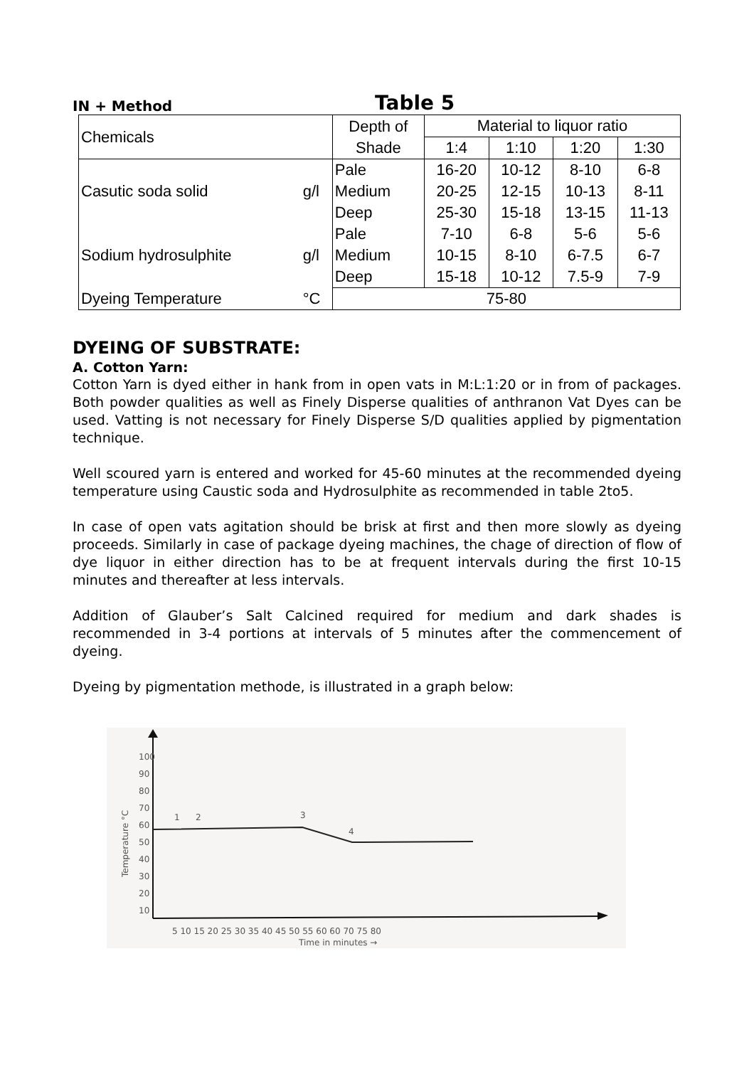IN + Method
Table 5
| Chemicals | | Depth of Shade | Material to liquor ratio | | | |
| --- | --- | --- | --- | --- | --- | --- |
| | | | 1:4 | 1:10 | 1:20 | 1:30 |
| Casutic soda solid | g/l | Pale Medium Deep | 16-20 20-25 25-30 | 10-12 12-15 15-18 | 8-10 10-13 13-15 | 6-8 8-11 11-13 |
| Sodium hydrosulphite | g/l | Pale Medium Deep | 7-10 10-15 15-18 | 6-8 8-10 10-12 | 5-6 6-7.5 7.5-9 | 5-6 6-7 7-9 |
| Dyeing Temperature | °C | 75-80 | | | | |
DYEING OF SUBSTRATE:
A. Cotton Yarn:
Cotton Yarn is dyed either in hank from in open vats in M:L:1:20 or in from of packages. Both powder qualities as well as Finely Disperse qualities of anthranon Vat Dyes can be used. Vatting is not necessary for Finely Disperse S/D qualities applied by pigmentation technique.
Well scoured yarn is entered and worked for 45-60 minutes at the recommended dyeing temperature using Caustic soda and Hydrosulphite as recommended in table 2to5.
In case of open vats agitation should be brisk at first and then more slowly as dyeing proceeds. Similarly in case of package dyeing machines, the chage of direction of flow of dye liquor in either direction has to be at frequent intervals during the first 10-15 minutes and thereafter at less intervals.
Addition of Glauber’s Salt Calcined required for medium and dark shades is recommended in 3-4 portions at intervals of 5 minutes after the commencement of dyeing.
Dyeing by pigmentation methode, is illustrated in a graph below:
100
90
80
70
60
50
40
30
20
10
1
2
3
4
Temperature °C
5 10 15 20 25 30 35 40 45 50 55 60 60 70 75 80
Time in minutes →